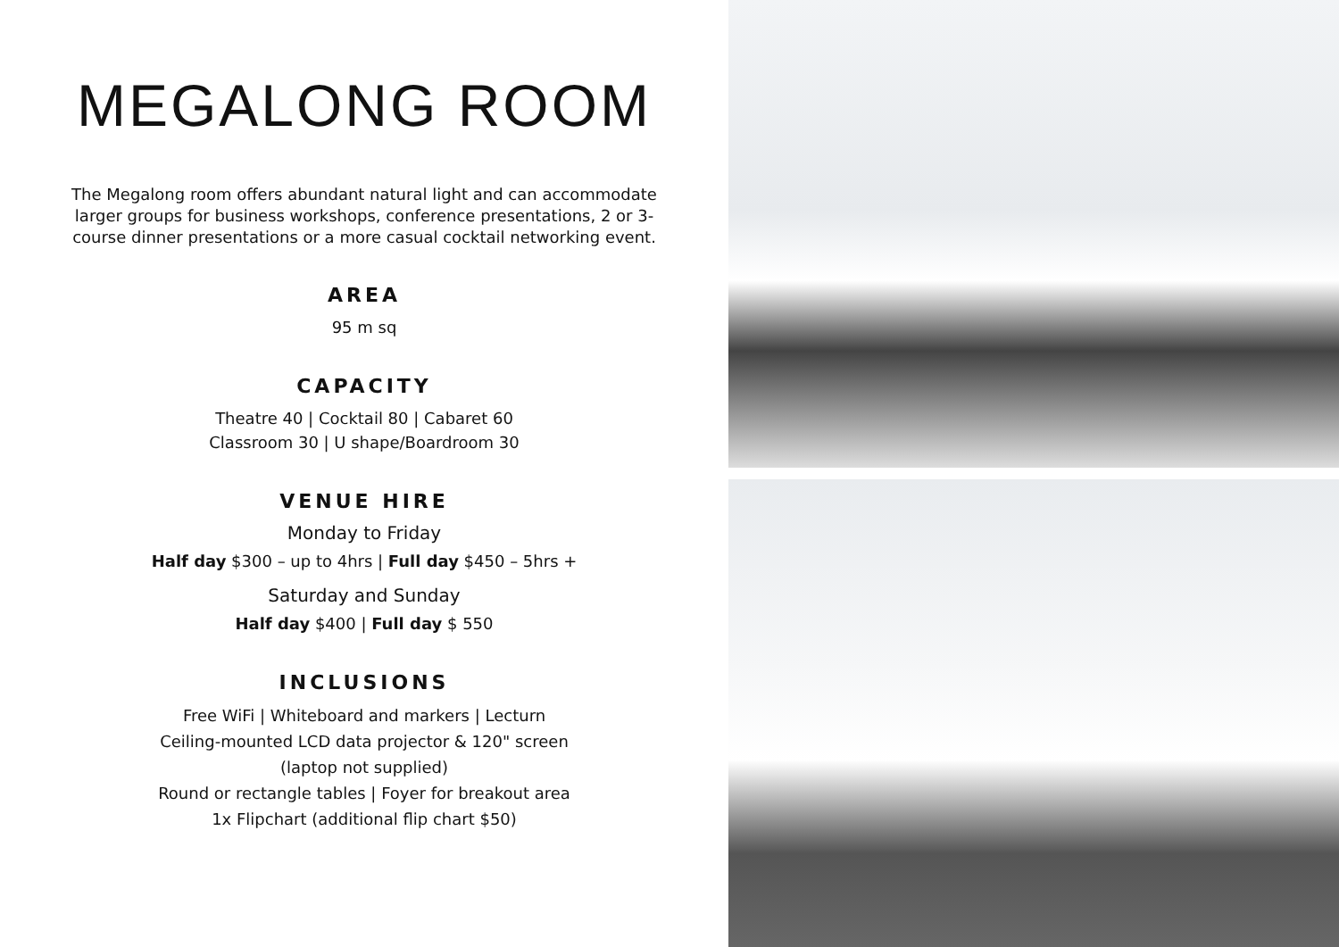MEGALONG ROOM
The Megalong room offers abundant natural light and can accommodate larger groups for business workshops, conference presentations, 2 or 3-course dinner presentations or a more casual cocktail networking event.
AREA
95 m sq
CAPACITY
Theatre 40 | Cocktail 80 | Cabaret 60
Classroom 30 | U shape/Boardroom 30
VENUE HIRE
Monday to Friday
Half day $300 – up to 4hrs | Full day $450 – 5hrs +
Saturday and Sunday
Half day $400 | Full day $ 550
INCLUSIONS
Free WiFi | Whiteboard and markers | Lecturn
Ceiling-mounted LCD data projector & 120" screen
(laptop not supplied)
Round or rectangle tables | Foyer for breakout area
1x Flipchart (additional flip chart $50)